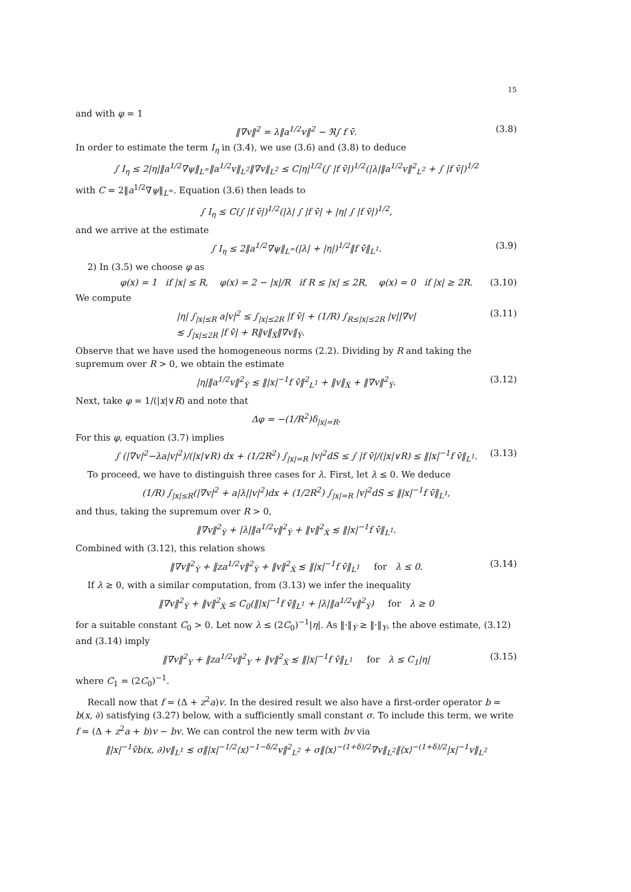15
and with φ = 1
‖∇v‖<sup>2</sup> = λ‖a<sup>1/2</sup>v‖<sup>2</sup> − ℜ∫ f v̄. (3.8)
In order to estimate the term I<sub>η</sub> in (3.4), we use (3.6) and (3.8) to deduce
∫ I<sub>η</sub> ≤ 2|η|‖a<sup>1/2</sup>∇ψ‖<sub>L<sup>∞</sup></sub>‖a<sup>1/2</sup>v‖<sub>L<sup>2</sup></sub>‖∇v‖<sub>L<sup>2</sup></sub> ≤ C|η|<sup>1/2</sup>(∫ |f v̄|)<sup>1/2</sup>(|λ|‖a<sup>1/2</sup>v‖<sup>2</sup><sub>L<sup>2</sup></sub> + ∫ |f v̄|)<sup>1/2</sup>
with C = 2‖a<sup>1/2</sup>∇ψ‖<sub>L<sup>∞</sup></sub>. Equation (3.6) then leads to
∫ I<sub>η</sub> ≤ C(∫ |f v̄|)<sup>1/2</sup>(|λ| ∫ |f v̄| + |η| ∫ |f v̄|)<sup>1/2</sup>,
and we arrive at the estimate
∫ I<sub>η</sub> ≤ 2‖a<sup>1/2</sup>∇ψ‖<sub>L<sup>∞</sup></sub>(|λ| + |η|)<sup>1/2</sup>‖f v̄‖<sub>L<sup>1</sup></sub>. (3.9)
2) In (3.5) we choose φ as
φ(x) = 1 if |x| ≤ R, φ(x) = 2 − |x|/R if R ≤ |x| ≤ 2R, φ(x) = 0 if |x| ≥ 2R. (3.10)
We compute
|η| ∫<sub>|x|≤R</sub> a|v|<sup>2</sup> ≤ ∫<sub>|x|≤2R</sub> |f v̄| + (1/R) ∫<sub>R≤|x|≤2R</sub> |v||∇v|
≲ ∫<sub>|x|≤2R</sub> |f v̄| + R‖v‖<sub>Ẋ</sub>‖∇v‖<sub>Ẏ</sub>. (3.11)
Observe that we have used the homogeneous norms (2.2). Dividing by R and taking the supremum over R > 0, we obtain the estimate
|η|‖a<sup>1/2</sup>v‖<sup>2</sup><sub>Ẏ</sub> ≲ ‖|x|<sup>−1</sup>f v̄‖<sup>2</sup><sub>L<sup>1</sup></sub> + ‖v‖<sub>Ẋ</sub> + ‖∇v‖<sup>2</sup><sub>Ẏ</sub>. (3.12)
Next, take φ = 1/(|x|∨R) and note that
Δφ = −(1/R<sup>2</sup>)δ<sub>|x|=R</sub>.
For this φ, equation (3.7) implies
∫ (|∇v|<sup>2</sup>−λa|v|<sup>2</sup>)/(|x|∨R) dx + (1/2R<sup>2</sup>) ∫<sub>|x|=R</sub> |v|<sup>2</sup>dS ≤ ∫ |f v̄|/(|x|∨R) ≤ ‖|x|<sup>−1</sup>f v̄‖<sub>L<sup>1</sup></sub>. (3.13)
To proceed, we have to distinguish three cases for λ. First, let λ ≤ 0. We deduce
(1/R) ∫<sub>|x|≤R</sub>(|∇v|<sup>2</sup> + a|λ||v|<sup>2</sup>)dx + (1/2R<sup>2</sup>) ∫<sub>|x|=R</sub> |v|<sup>2</sup>dS ≤ ‖|x|<sup>−1</sup>f v̄‖<sub>L<sup>1</sup></sub>,
and thus, taking the supremum over R > 0,
‖∇v‖<sup>2</sup><sub>Ẏ</sub> + |λ|‖a<sup>1/2</sup>v‖<sup>2</sup><sub>Ẏ</sub> + ‖v‖<sup>2</sup><sub>Ẋ</sub> ≲ ‖|x|<sup>−1</sup>f v̄‖<sub>L<sup>1</sup></sub>.
Combined with (3.12), this relation shows
‖∇v‖<sup>2</sup><sub>Ẏ</sub> + ‖za<sup>1/2</sup>v‖<sup>2</sup><sub>Ẏ</sub> + ‖v‖<sup>2</sup><sub>Ẋ</sub> ≲ ‖|x|<sup>−1</sup>f v̄‖<sub>L<sup>1</sup></sub> for λ ≤ 0. (3.14)
If λ ≥ 0, with a similar computation, from (3.13) we infer the inequality
‖∇v‖<sup>2</sup><sub>Ẏ</sub> + ‖v‖<sup>2</sup><sub>Ẋ</sub> ≤ C<sub>0</sub>(‖|x|<sup>−1</sup>f v̄‖<sub>L<sup>1</sup></sub> + |λ|‖a<sup>1/2</sup>v‖<sup>2</sup><sub>Ẏ</sub>) for λ ≥ 0
for a suitable constant C<sub>0</sub> > 0. Let now λ ≤ (2C<sub>0</sub>)<sup>−1</sup>|η|. As ‖·‖<sub>Ẏ</sub> ≥ ‖·‖<sub>Y</sub>, the above estimate, (3.12) and (3.14) imply
‖∇v‖<sup>2</sup><sub>Y</sub> + ‖za<sup>1/2</sup>v‖<sup>2</sup><sub>Y</sub> + ‖v‖<sup>2</sup><sub>Ẋ</sub> ≲ ‖|x|<sup>−1</sup>f v̄‖<sub>L<sup>1</sup></sub> for λ ≤ C<sub>1</sub>|η| (3.15)
where C<sub>1</sub> = (2C<sub>0</sub>)<sup>−1</sup>.
Recall now that f = (Δ + z<sup>2</sup>a)v. In the desired result we also have a first-order operator b = b(x, ∂) satisfying (3.27) below, with a sufficiently small constant σ. To include this term, we write f = (Δ + z<sup>2</sup>a + b)v − bv. We can control the new term with bv via
‖|x|<sup>−1</sup>v̄b(x, ∂)v‖<sub>L<sup>1</sup></sub> ≲ σ‖|x|<sup>−1/2</sup>⟨x⟩<sup>−1−δ/2</sup>v‖<sup>2</sup><sub>L<sup>2</sup></sub> + σ‖⟨x⟩<sup>−(1+δ)/2</sup>∇v‖<sub>L<sup>2</sup></sub>‖⟨x⟩<sup>−(1+δ)/2</sup>|x|<sup>−1</sup>v‖<sub>L<sup>2</sup></sub>